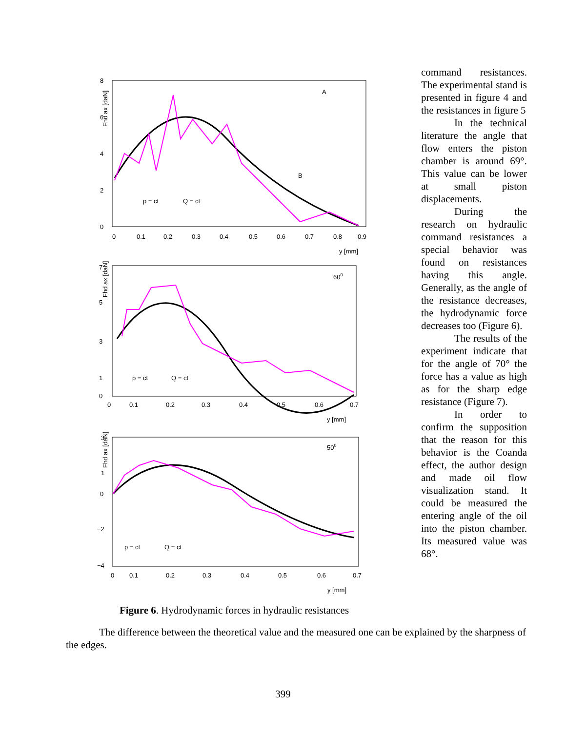Fhd ax [daN]
8
6
4
2
0
0
0.1
0.2
0.3
0.4
0.5
0.6
0.7
0.8
0.9
y [mm]
p = ct
Q = ct
A
B
Fhd ax [daN]
7
5
3
1
0
0
0.1
0.2
0.3
0.4
0.5
0.6
0.7
y [mm]
600
p = ct
Q = ct
Fhd ax [daN]
3
1
0
−2
−4
0
0.1
0.2
0.3
0.4
0.5
0.6
0.7
y [mm]
500
p = ct
Q = ct
Figure 6. Hydrodynamic forces in hydraulic resistances
command resistances. The experimental stand is presented in figure 4 and the resistances in figure 5
In the technical literature the angle that flow enters the piston chamber is around 69°. This value can be lower at small piston displacements.
During the research on hydraulic command resistances a special behavior was found on resistances having this angle. Generally, as the angle of the resistance decreases, the hydrodynamic force decreases too (Figure 6).
The results of the experiment indicate that for the angle of 70° the force has a value as high as for the sharp edge resistance (Figure 7).
In order to confirm the supposition that the reason for this behavior is the Coanda effect, the author design and made oil flow visualization stand. It could be measured the entering angle of the oil into the piston chamber. Its measured value was 68°.
The difference between the theoretical value and the measured one can be explained by the sharpness of the edges.
399